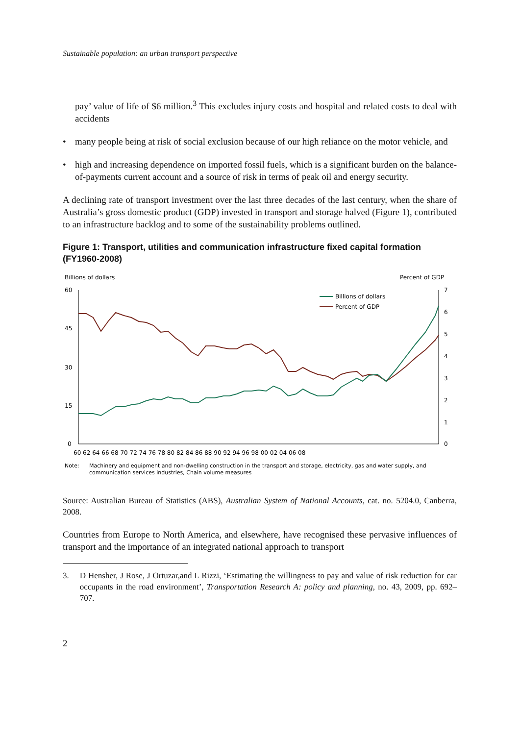Sustainable population: an urban transport perspective
pay’ value of life of $6 million.<sup>3</sup> This excludes injury costs and hospital and related costs to deal with accidents
• many people being at risk of social exclusion because of our high reliance on the motor vehicle, and
• high and increasing dependence on imported fossil fuels, which is a significant burden on the balance-of-payments current account and a source of risk in terms of peak oil and energy security.
A declining rate of transport investment over the last three decades of the last century, when the share of Australia’s gross domestic product (GDP) invested in transport and storage halved (Figure 1), contributed to an infrastructure backlog and to some of the sustainability problems outlined.
Figure 1: Transport, utilities and communication infrastructure fixed capital formation (FY1960-2008)
Billions of dollars
Percent of GDP
60
45
30
15
0
7
6
5
4
3
2
1
0
Billions of dollars
Percent of GDP
60 62 64 66 68 70 72 74 76 78 80 82 84 86 88 90 92 94 96 98 00 02 04 06 08
Note:
Machinery and equipment and non-dwelling construction in the transport and storage, electricity, gas and water supply, and
communication services industries, Chain volume measures
Source: Australian Bureau of Statistics (ABS), Australian System of National Accounts, cat. no. 5204.0, Canberra, 2008.
Countries from Europe to North America, and elsewhere, have recognised these pervasive influences of transport and the importance of an integrated national approach to transport
3. D Hensher, J Rose, J Ortuzar,and L Rizzi, ‘Estimating the willingness to pay and value of risk reduction for car occupants in the road environment’, Transportation Research A: policy and planning, no. 43, 2009, pp. 692–707.
2